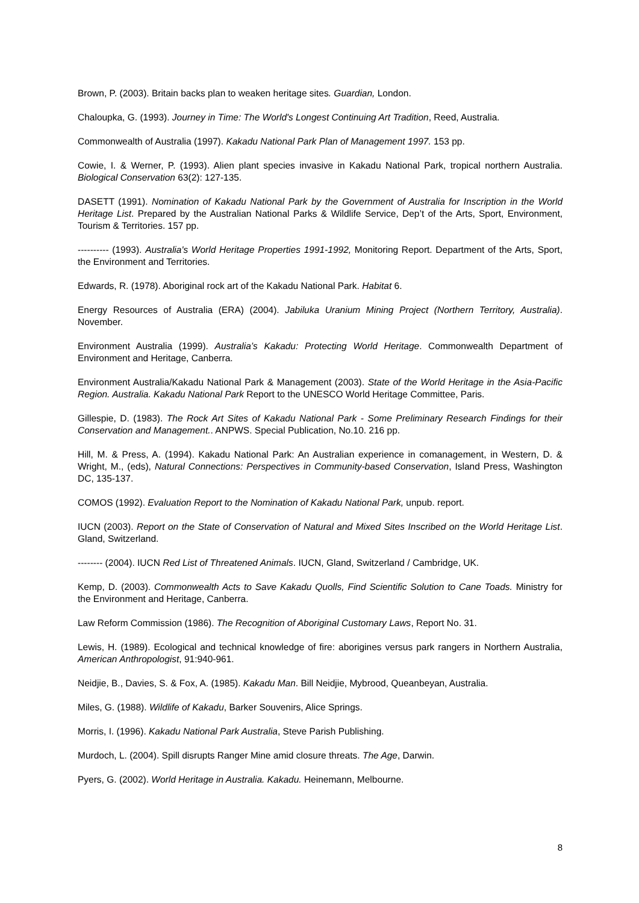Brown, P. (2003). Britain backs plan to weaken heritage sites. Guardian, London.
Chaloupka, G. (1993). Journey in Time: The World's Longest Continuing Art Tradition, Reed, Australia.
Commonwealth of Australia (1997). Kakadu National Park Plan of Management 1997. 153 pp.
Cowie, I. & Werner, P. (1993). Alien plant species invasive in Kakadu National Park, tropical northern Australia. Biological Conservation 63(2): 127-135.
DASETT (1991). Nomination of Kakadu National Park by the Government of Australia for Inscription in the World Heritage List. Prepared by the Australian National Parks & Wildlife Service, Dep’t of the Arts, Sport, Environment, Tourism & Territories. 157 pp.
---------- (1993). Australia's World Heritage Properties 1991-1992, Monitoring Report. Department of the Arts, Sport, the Environment and Territories.
Edwards, R. (1978). Aboriginal rock art of the Kakadu National Park. Habitat 6.
Energy Resources of Australia (ERA) (2004). Jabiluka Uranium Mining Project (Northern Territory, Australia). November.
Environment Australia (1999). Australia’s Kakadu: Protecting World Heritage. Commonwealth Department of Environment and Heritage, Canberra.
Environment Australia/Kakadu National Park & Management (2003). State of the World Heritage in the Asia-Pacific Region. Australia. Kakadu National Park Report to the UNESCO World Heritage Committee, Paris.
Gillespie, D. (1983). The Rock Art Sites of Kakadu National Park - Some Preliminary Research Findings for their Conservation and Management.. ANPWS. Special Publication, No.10. 216 pp.
Hill, M. & Press, A. (1994). Kakadu National Park: An Australian experience in comanagement, in Western, D. & Wright, M., (eds), Natural Connections: Perspectives in Community-based Conservation, Island Press, Washington DC, 135-137.
COMOS (1992). Evaluation Report to the Nomination of Kakadu National Park, unpub. report.
IUCN (2003). Report on the State of Conservation of Natural and Mixed Sites Inscribed on the World Heritage List. Gland, Switzerland.
-------- (2004). IUCN Red List of Threatened Animals. IUCN, Gland, Switzerland / Cambridge, UK.
Kemp, D. (2003). Commonwealth Acts to Save Kakadu Quolls, Find Scientific Solution to Cane Toads. Ministry for the Environment and Heritage, Canberra.
Law Reform Commission (1986). The Recognition of Aboriginal Customary Laws, Report No. 31.
Lewis, H. (1989). Ecological and technical knowledge of fire: aborigines versus park rangers in Northern Australia, American Anthropologist, 91:940-961.
Neidjie, B., Davies, S. & Fox, A. (1985). Kakadu Man. Bill Neidjie, Mybrood, Queanbeyan, Australia.
Miles, G. (1988). Wildlife of Kakadu, Barker Souvenirs, Alice Springs.
Morris, I. (1996). Kakadu National Park Australia, Steve Parish Publishing.
Murdoch, L. (2004). Spill disrupts Ranger Mine amid closure threats. The Age, Darwin.
Pyers, G. (2002). World Heritage in Australia. Kakadu. Heinemann, Melbourne.
8